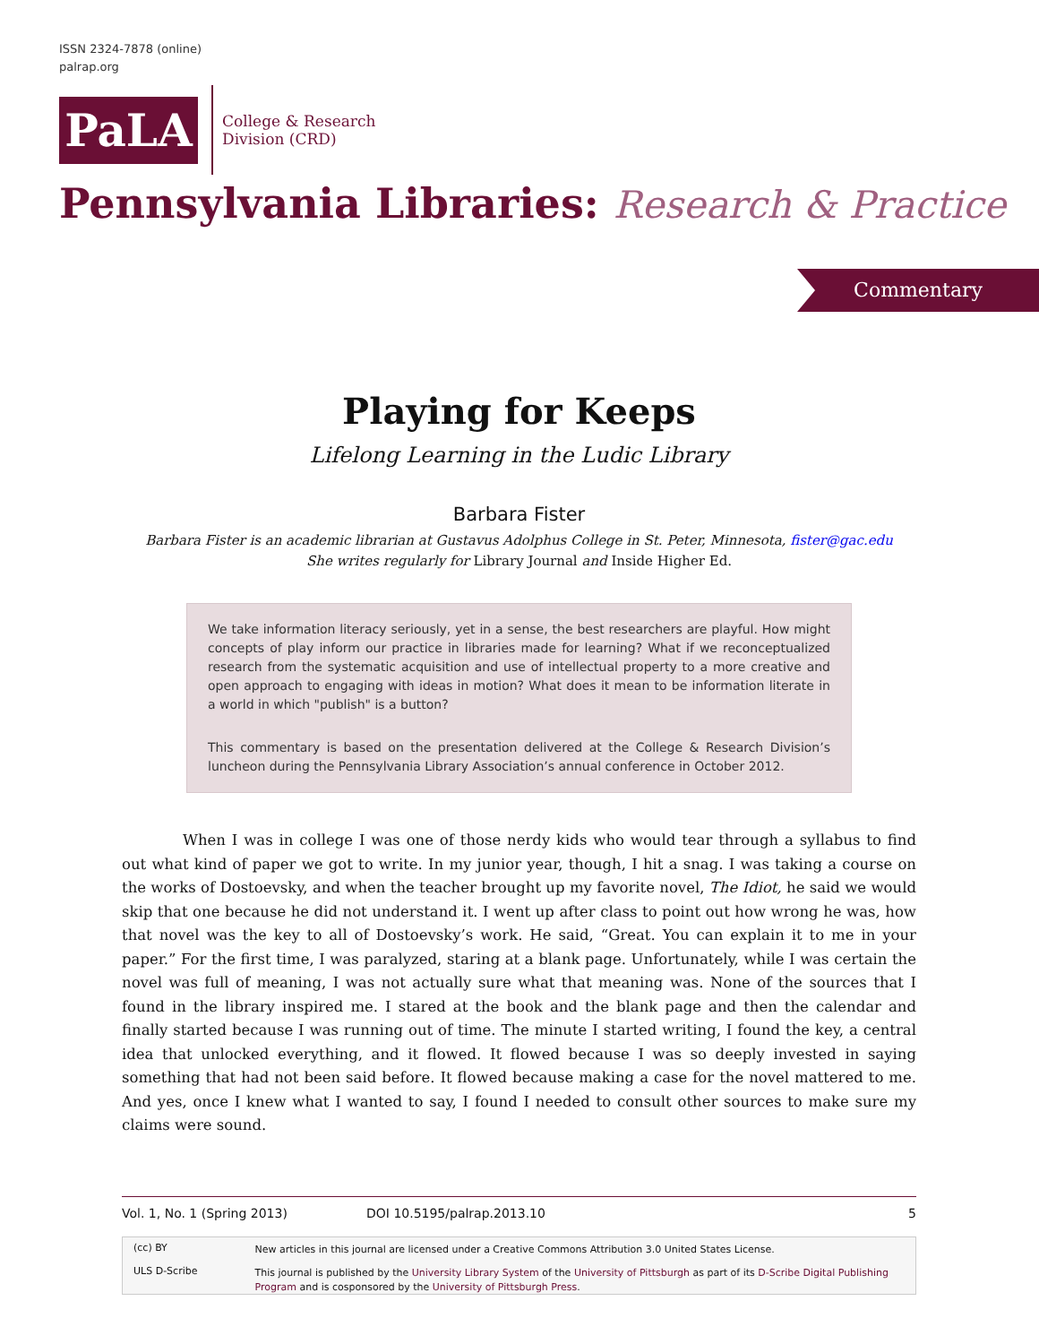ISSN 2324-7878 (online)
palrap.org
PaLA
College & Research
Division (CRD)
Pennsylvania Libraries: Research & Practice
Commentary
Playing for Keeps
Lifelong Learning in the Ludic Library
Barbara Fister
Barbara Fister is an academic librarian at Gustavus Adolphus College in St. Peter, Minnesota, fister@gac.edu
She writes regularly for Library Journal and Inside Higher Ed.
We take information literacy seriously, yet in a sense, the best researchers are playful. How might concepts of play inform our practice in libraries made for learning? What if we reconceptualized research from the systematic acquisition and use of intellectual property to a more creative and open approach to engaging with ideas in motion? What does it mean to be information literate in a world in which "publish" is a button?
This commentary is based on the presentation delivered at the College & Research Division’s luncheon during the Pennsylvania Library Association’s annual conference in October 2012.
When I was in college I was one of those nerdy kids who would tear through a syllabus to find out what kind of paper we got to write. In my junior year, though, I hit a snag. I was taking a course on the works of Dostoevsky, and when the teacher brought up my favorite novel, The Idiot, he said we would skip that one because he did not understand it. I went up after class to point out how wrong he was, how that novel was the key to all of Dostoevsky’s work. He said, “Great. You can explain it to me in your paper.” For the first time, I was paralyzed, staring at a blank page. Unfortunately, while I was certain the novel was full of meaning, I was not actually sure what that meaning was. None of the sources that I found in the library inspired me. I stared at the book and the blank page and then the calendar and finally started because I was running out of time. The minute I started writing, I found the key, a central idea that unlocked everything, and it flowed. It flowed because I was so deeply invested in saying something that had not been said before. It flowed because making a case for the novel mattered to me. And yes, once I knew what I wanted to say, I found I needed to consult other sources to make sure my claims were sound.
Vol. 1, No. 1 (Spring 2013) DOI 10.5195/palrap.2013.10 5
(cc) BY
ULS D-Scribe
New articles in this journal are licensed under a Creative Commons Attribution 3.0 United States License.
This journal is published by the University Library System of the University of Pittsburgh as part of its D-Scribe Digital Publishing Program and is cosponsored by the University of Pittsburgh Press.